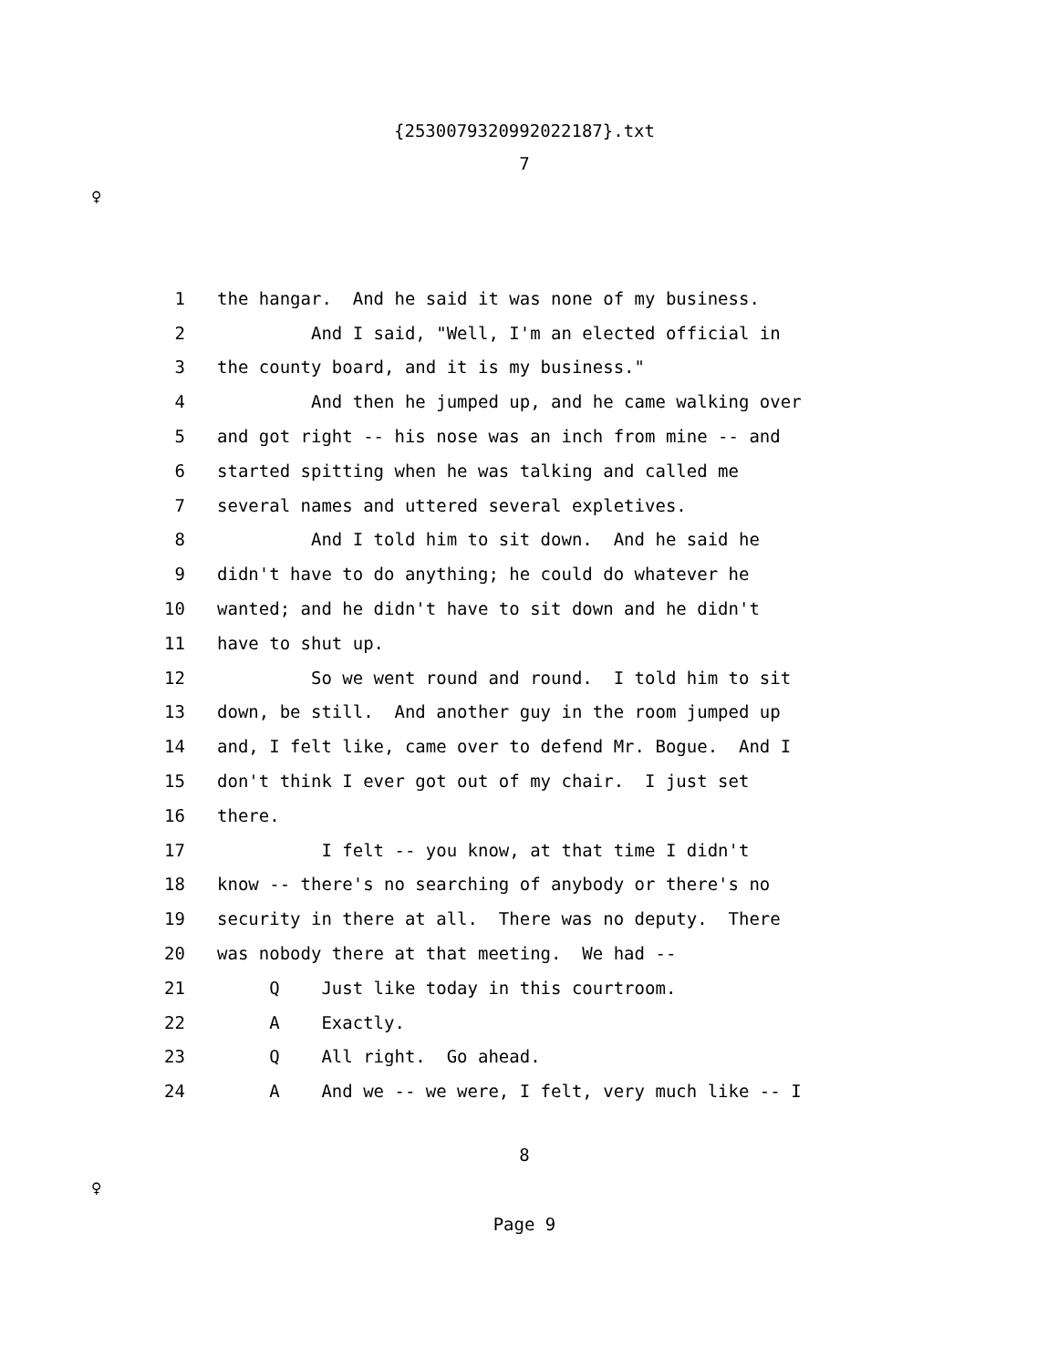{2530079320992022187}.txt
7
♀
1
the hangar.  And he said it was none of my business.
2
         And I said, "Well, I'm an elected official in
3
the county board, and it is my business."
4
         And then he jumped up, and he came walking over
5
and got right -- his nose was an inch from mine -- and
6
started spitting when he was talking and called me
7
several names and uttered several expletives.
8
         And I told him to sit down.  And he said he
9
didn't have to do anything; he could do whatever he
10
wanted; and he didn't have to sit down and he didn't
11
have to shut up.
12
         So we went round and round.  I told him to sit
13
down, be still.  And another guy in the room jumped up
14
and, I felt like, came over to defend Mr. Bogue.  And I
15
don't think I ever got out of my chair.  I just set
16
there.
17
          I felt -- you know, at that time I didn't
18
know -- there's no searching of anybody or there's no
19
security in there at all.  There was no deputy.  There
20
was nobody there at that meeting.  We had --
21
     Q    Just like today in this courtroom.
22
     A    Exactly.
23
     Q    All right.  Go ahead.
24
     A    And we -- we were, I felt, very much like -- I
8
♀
Page 9